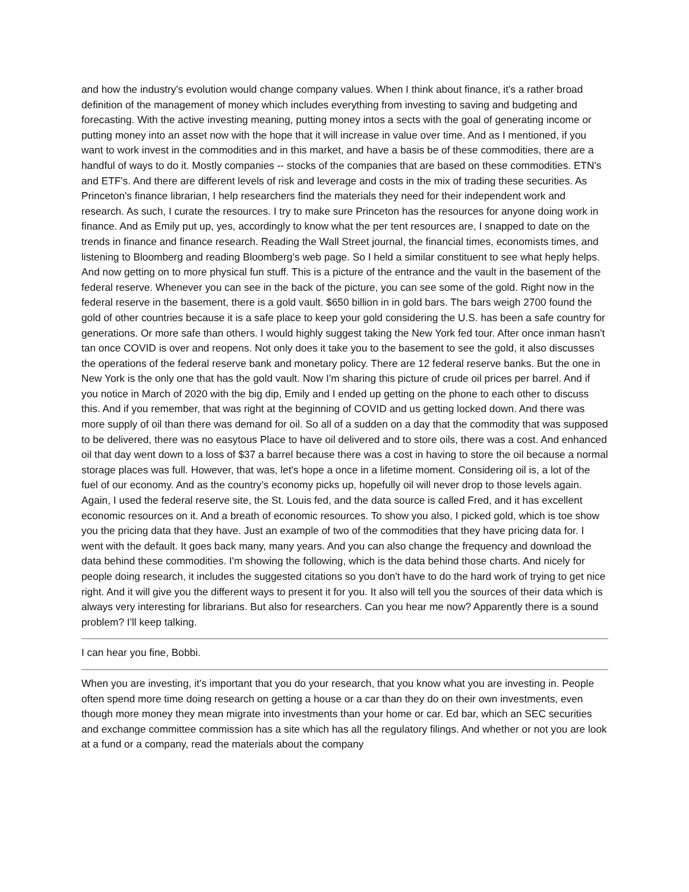and how the industry's evolution would change company values. When I think about finance, it's a rather broad definition of the management of money which includes everything from investing to saving and budgeting and forecasting. With the active investing meaning, putting money intos a sects with the goal of generating income or putting money into an asset now with the hope that it will increase in value over time. And as I mentioned, if you want to work invest in the commodities and in this market, and have a basis be of these commodities, there are a handful of ways to do it. Mostly companies -- stocks of the companies that are based on these commodities. ETN's and ETF's. And there are different levels of risk and leverage and costs in the mix of trading these securities. As Princeton's finance librarian, I help researchers find the materials they need for their independent work and research. As such, I curate the resources. I try to make sure Princeton has the resources for anyone doing work in finance. And as Emily put up, yes, accordingly to know what the per tent resources are, I snapped to date on the trends in finance and finance research. Reading the Wall Street journal, the financial times, economists times, and listening to Bloomberg and reading Bloomberg's web page. So I held a similar constituent to see what heply helps. And now getting on to more physical fun stuff. This is a picture of the entrance and the vault in the basement of the federal reserve. Whenever you can see in the back of the picture, you can see some of the gold. Right now in the federal reserve in the basement, there is a gold vault. $650 billion in in gold bars. The bars weigh 2700 found the gold of other countries because it is a safe place to keep your gold considering the U.S. has been a safe country for generations. Or more safe than others. I would highly suggest taking the New York fed tour. After once inman hasn't tan once COVID is over and reopens. Not only does it take you to the basement to see the gold, it also discusses the operations of the federal reserve bank and monetary policy. There are 12 federal reserve banks. But the one in New York is the only one that has the gold vault. Now I'm sharing this picture of crude oil prices per barrel. And if you notice in March of 2020 with the big dip, Emily and I ended up getting on the phone to each other to discuss this. And if you remember, that was right at the beginning of COVID and us getting locked down. And there was more supply of oil than there was demand for oil. So all of a sudden on a day that the commodity that was supposed to be delivered, there was no easytous Place to have oil delivered and to store oils, there was a cost. And enhanced oil that day went down to a loss of $37 a barrel because there was a cost in having to store the oil because a normal storage places was full. However, that was, let's hope a once in a lifetime moment. Considering oil is, a lot of the fuel of our economy. And as the country's economy picks up, hopefully oil will never drop to those levels again. Again, I used the federal reserve site, the St. Louis fed, and the data source is called Fred, and it has excellent economic resources on it. And a breath of economic resources. To show you also, I picked gold, which is toe show you the pricing data that they have. Just an example of two of the commodities that they have pricing data for. I went with the default. It goes back many, many years. And you can also change the frequency and download the data behind these commodities. I'm showing the following, which is the data behind those charts. And nicely for people doing research, it includes the suggested citations so you don't have to do the hard work of trying to get nice right. And it will give you the different ways to present it for you. It also will tell you the sources of their data which is always very interesting for librarians. But also for researchers. Can you hear me now? Apparently there is a sound problem? I'll keep talking.
I can hear you fine, Bobbi.
When you are investing, it's important that you do your research, that you know what you are investing in. People often spend more time doing research on getting a house or a car than they do on their own investments, even though more money they mean migrate into investments than your home or car. Ed bar, which an SEC securities and exchange committee commission has a site which has all the regulatory filings. And whether or not you are look at a fund or a company, read the materials about the company